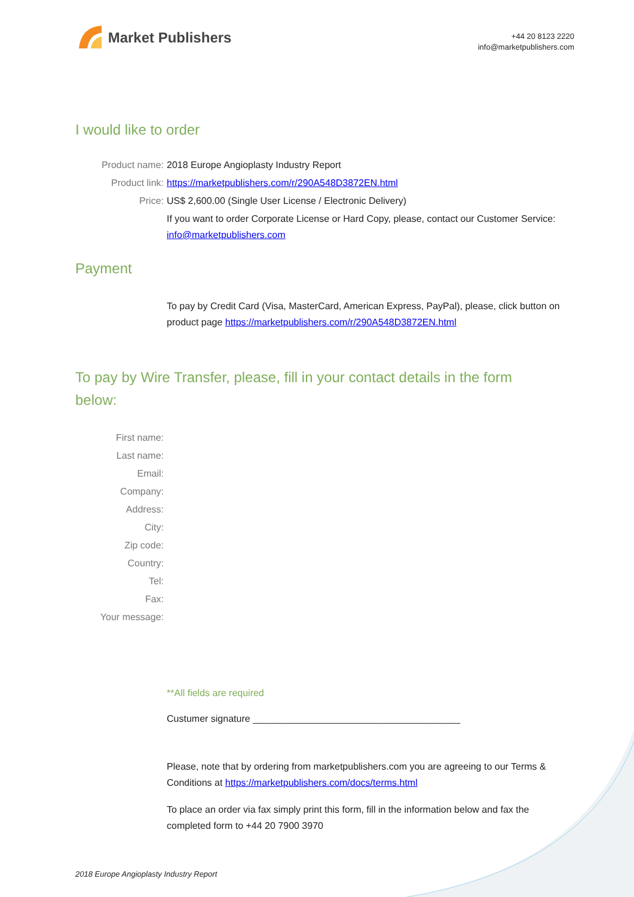Market Publishers
+44 20 8123 2220
info@marketpublishers.com
I would like to order
Product name: 2018 Europe Angioplasty Industry Report
Product link: https://marketpublishers.com/r/290A548D3872EN.html
Price: US$ 2,600.00 (Single User License / Electronic Delivery)
If you want to order Corporate License or Hard Copy, please, contact our Customer Service:
info@marketpublishers.com
Payment
To pay by Credit Card (Visa, MasterCard, American Express, PayPal), please, click button on product page https://marketpublishers.com/r/290A548D3872EN.html
To pay by Wire Transfer, please, fill in your contact details in the form below:
First name:
Last name:
Email:
Company:
Address:
City:
Zip code:
Country:
Tel:
Fax:
Your message:
**All fields are required
Custumer signature _______________________________________
Please, note that by ordering from marketpublishers.com you are agreeing to our Terms & Conditions at https://marketpublishers.com/docs/terms.html
To place an order via fax simply print this form, fill in the information below and fax the completed form to +44 20 7900 3970
2018 Europe Angioplasty Industry Report